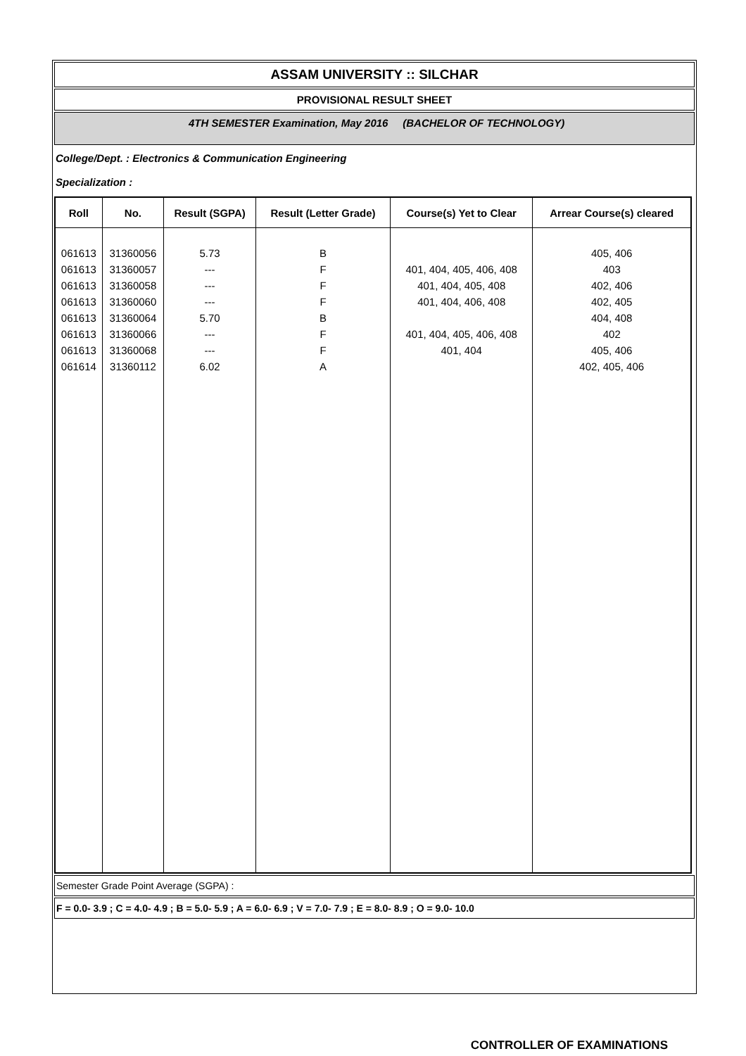ASSAM UNIVERSITY :: SILCHAR
PROVISIONAL RESULT SHEET
4TH SEMESTER Examination, May 2016 (BACHELOR OF TECHNOLOGY)
College/Dept. : Electronics & Communication Engineering
Specialization :
| Roll | No. | Result (SGPA) | Result (Letter Grade) | Course(s) Yet to Clear | Arrear Course(s) cleared |
| --- | --- | --- | --- | --- | --- |
| 061613 061613 061613 061613 061613 061613 061613 061614 | 31360056 31360057 31360058 31360060 31360064 31360066 31360068 31360112 | 5.73 --- --- --- 5.70 --- --- 6.02 | B F F F B F F A | 401, 404, 405, 406, 408 401, 404, 405, 408 401, 404, 406, 408 401, 404, 405, 406, 408 401, 404 | 405, 406 403 402, 406 402, 405 404, 408 402 405, 406 402, 405, 406 |
Semester Grade Point Average (SGPA) :
F = 0.0- 3.9 ; C = 4.0- 4.9 ; B = 5.0- 5.9 ; A = 6.0- 6.9 ; V = 7.0- 7.9 ; E = 8.0- 8.9 ; O = 9.0- 10.0
CONTROLLER OF EXAMINATIONS